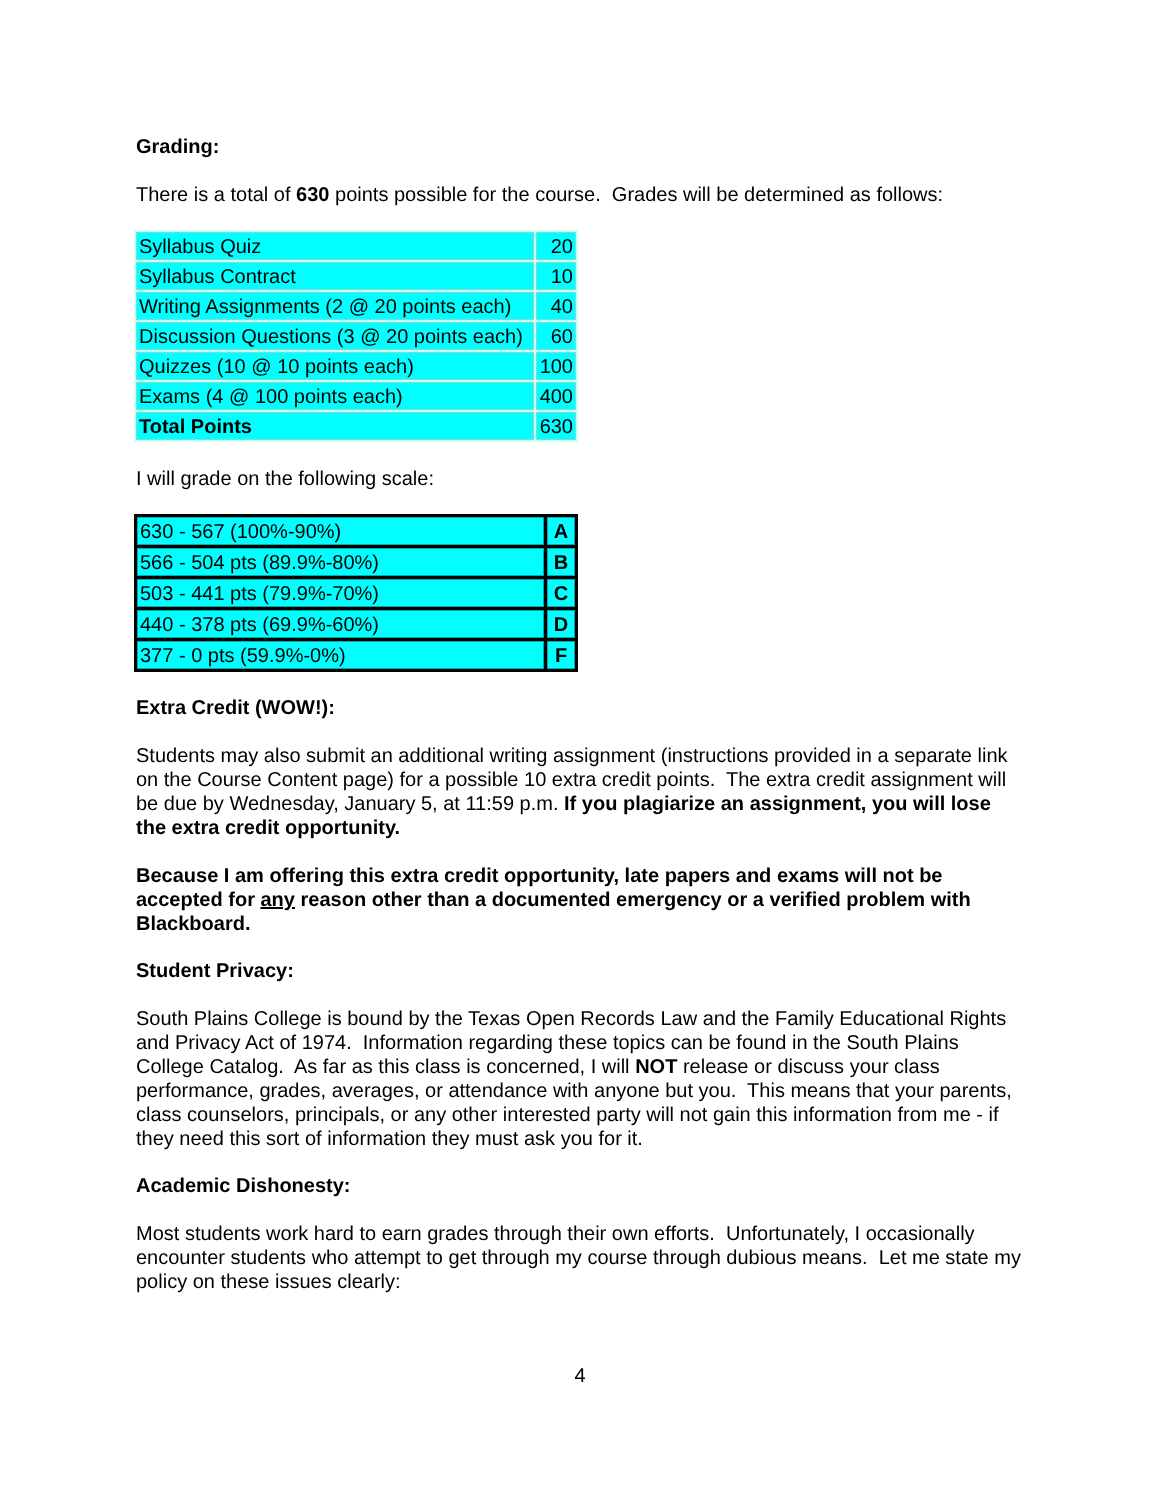Grading:
There is a total of 630 points possible for the course. Grades will be determined as follows:
| Syllabus Quiz | 20 |
| Syllabus Contract | 10 |
| Writing Assignments (2 @ 20 points each) | 40 |
| Discussion Questions (3 @ 20 points each) | 60 |
| Quizzes (10 @ 10 points each) | 100 |
| Exams (4 @ 100 points each) | 400 |
| Total Points | 630 |
I will grade on the following scale:
| 630 - 567 (100%-90%) | A |
| 566 - 504 pts (89.9%-80%) | B |
| 503 - 441 pts (79.9%-70%) | C |
| 440 - 378 pts (69.9%-60%) | D |
| 377 - 0 pts (59.9%-0%) | F |
Extra Credit (WOW!):
Students may also submit an additional writing assignment (instructions provided in a separate link on the Course Content page) for a possible 10 extra credit points. The extra credit assignment will be due by Wednesday, January 5, at 11:59 p.m. If you plagiarize an assignment, you will lose the extra credit opportunity.
Because I am offering this extra credit opportunity, late papers and exams will not be accepted for any reason other than a documented emergency or a verified problem with Blackboard.
Student Privacy:
South Plains College is bound by the Texas Open Records Law and the Family Educational Rights and Privacy Act of 1974. Information regarding these topics can be found in the South Plains College Catalog. As far as this class is concerned, I will NOT release or discuss your class performance, grades, averages, or attendance with anyone but you. This means that your parents, class counselors, principals, or any other interested party will not gain this information from me - if they need this sort of information they must ask you for it.
Academic Dishonesty:
Most students work hard to earn grades through their own efforts. Unfortunately, I occasionally encounter students who attempt to get through my course through dubious means. Let me state my policy on these issues clearly:
4